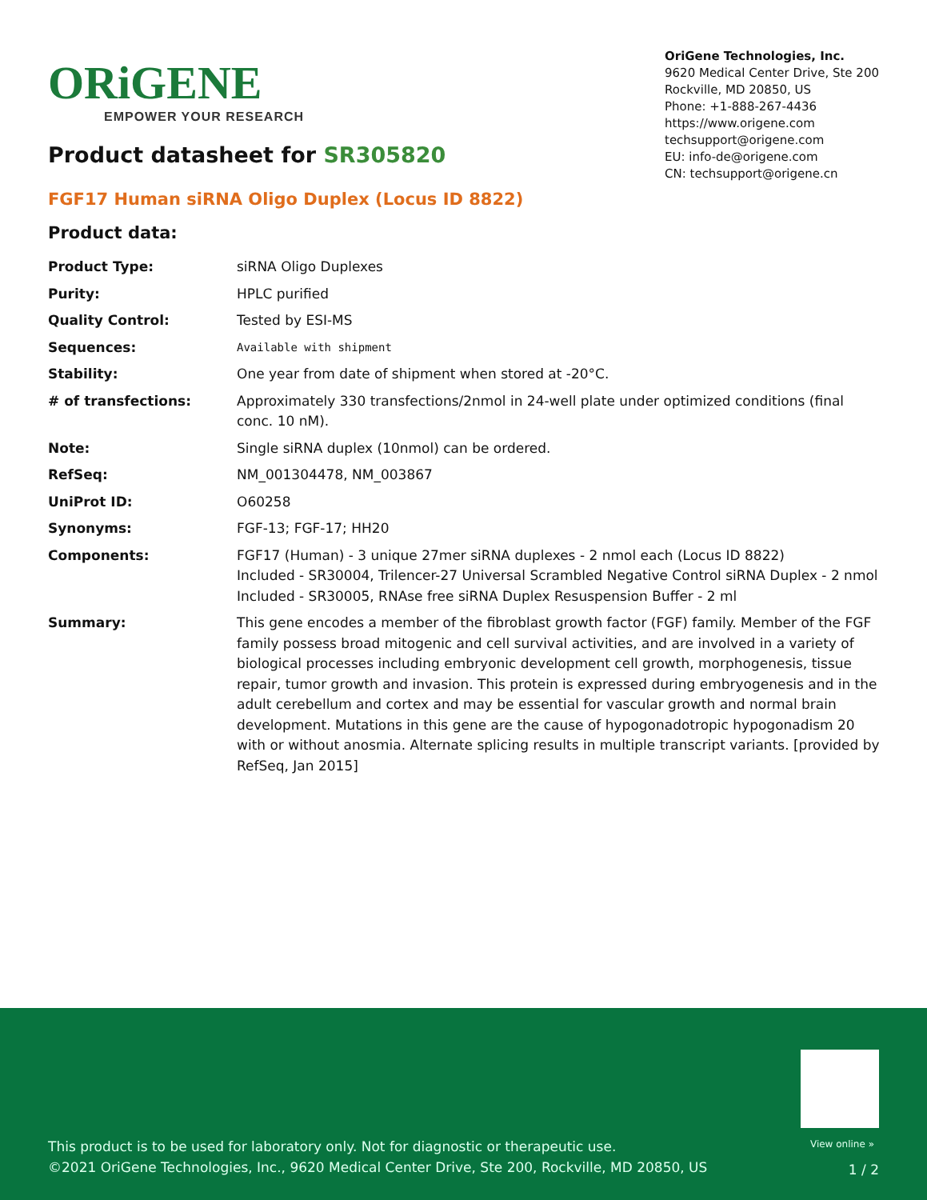ORiGENE
EMPOWER YOUR RESEARCH
OriGene Technologies, Inc.
9620 Medical Center Drive, Ste 200
Rockville, MD 20850, US
Phone: +1-888-267-4436
https://www.origene.com
techsupport@origene.com
EU: info-de@origene.com
CN: techsupport@origene.cn
Product datasheet for SR305820
FGF17 Human siRNA Oligo Duplex (Locus ID 8822)
Product data:
| Product Type: | siRNA Oligo Duplexes |
| Purity: | HPLC purified |
| Quality Control: | Tested by ESI-MS |
| Sequences: | Available with shipment |
| Stability: | One year from date of shipment when stored at -20°C. |
| # of transfections: | Approximately 330 transfections/2nmol in 24-well plate under optimized conditions (final conc. 10 nM). |
| Note: | Single siRNA duplex (10nmol) can be ordered. |
| RefSeq: | NM_001304478 , NM_003867 |
| UniProt ID: | O60258 |
| Synonyms: | FGF-13; FGF-17; HH20 |
| Components: | FGF17 (Human) - 3 unique 27mer siRNA duplexes - 2 nmol each (Locus ID 8822) Included - SR30004, Trilencer-27 Universal Scrambled Negative Control siRNA Duplex - 2 nmol Included - SR30005, RNAse free siRNA Duplex Resuspension Buffer - 2 ml |
| Summary: | This gene encodes a member of the fibroblast growth factor (FGF) family. Member of the FGF family possess broad mitogenic and cell survival activities, and are involved in a variety of biological processes including embryonic development cell growth, morphogenesis, tissue repair, tumor growth and invasion. This protein is expressed during embryogenesis and in the adult cerebellum and cortex and may be essential for vascular growth and normal brain development. Mutations in this gene are the cause of hypogonadotropic hypogonadism 20 with or without anosmia. Alternate splicing results in multiple transcript variants. [provided by RefSeq, Jan 2015] |
View online »
This product is to be used for laboratory only. Not for diagnostic or therapeutic use.
©2021 OriGene Technologies, Inc., 9620 Medical Center Drive, Ste 200, Rockville, MD 20850, US
1 / 2